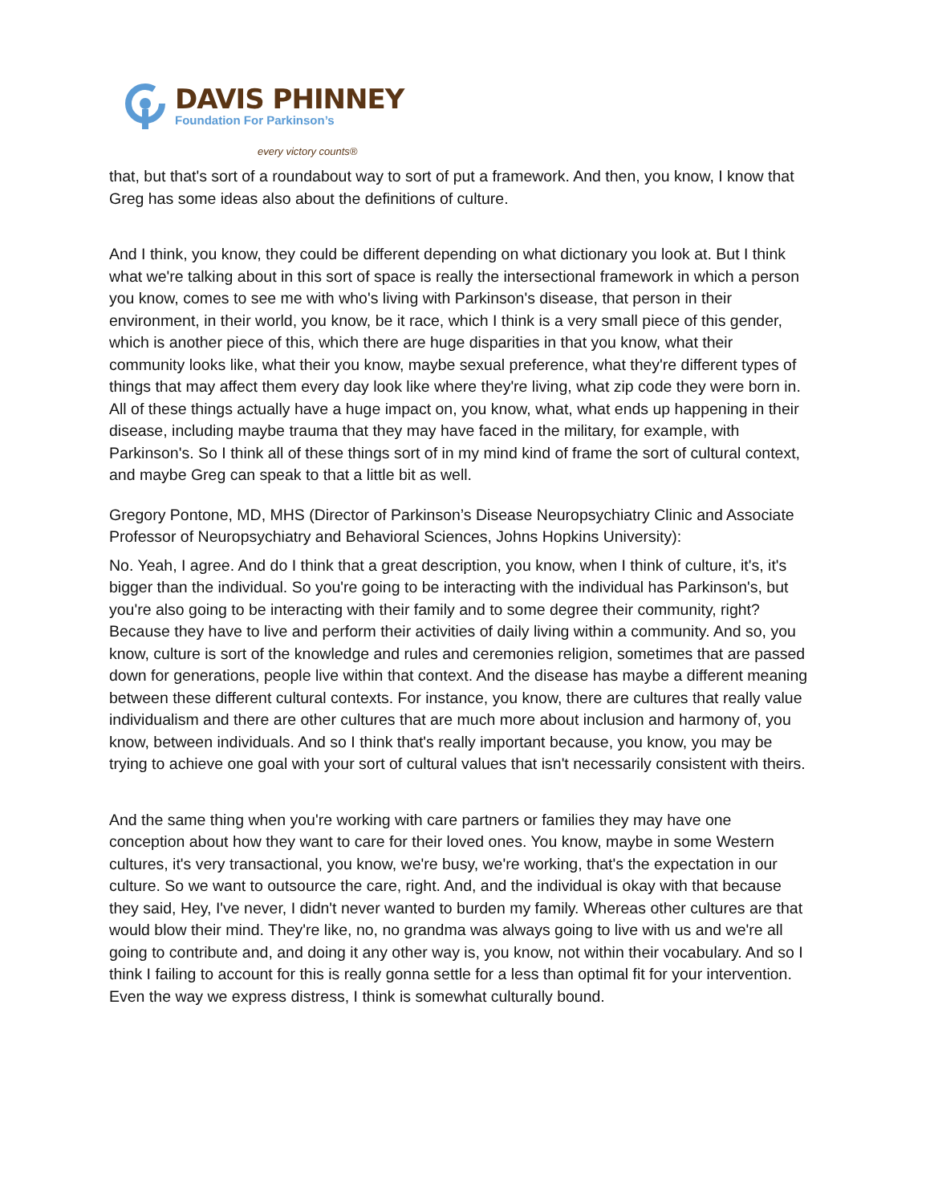DAVIS PHINNEY
Foundation For Parkinson’s
every victory counts®
that, but that's sort of a roundabout way to sort of put a framework. And then, you know, I know that Greg has some ideas also about the definitions of culture.
And I think, you know, they could be different depending on what dictionary you look at. But I think what we're talking about in this sort of space is really the intersectional framework in which a person you know, comes to see me with who's living with Parkinson's disease, that person in their environment, in their world, you know, be it race, which I think is a very small piece of this gender, which is another piece of this, which there are huge disparities in that you know, what their community looks like, what their you know, maybe sexual preference, what they're different types of things that may affect them every day look like where they're living, what zip code they were born in. All of these things actually have a huge impact on, you know, what, what ends up happening in their disease, including maybe trauma that they may have faced in the military, for example, with Parkinson's. So I think all of these things sort of in my mind kind of frame the sort of cultural context, and maybe Greg can speak to that a little bit as well.
Gregory Pontone, MD, MHS (Director of Parkinson’s Disease Neuropsychiatry Clinic and Associate Professor of Neuropsychiatry and Behavioral Sciences, Johns Hopkins University):
No. Yeah, I agree. And do I think that a great description, you know, when I think of culture, it's, it's bigger than the individual. So you're going to be interacting with the individual has Parkinson's, but you're also going to be interacting with their family and to some degree their community, right? Because they have to live and perform their activities of daily living within a community. And so, you know, culture is sort of the knowledge and rules and ceremonies religion, sometimes that are passed down for generations, people live within that context. And the disease has maybe a different meaning between these different cultural contexts. For instance, you know, there are cultures that really value individualism and there are other cultures that are much more about inclusion and harmony of, you know, between individuals. And so I think that's really important because, you know, you may be trying to achieve one goal with your sort of cultural values that isn't necessarily consistent with theirs.
And the same thing when you're working with care partners or families they may have one conception about how they want to care for their loved ones. You know, maybe in some Western cultures, it's very transactional, you know, we're busy, we're working, that's the expectation in our culture. So we want to outsource the care, right. And, and the individual is okay with that because they said, Hey, I've never, I didn't never wanted to burden my family. Whereas other cultures are that would blow their mind. They're like, no, no grandma was always going to live with us and we're all going to contribute and, and doing it any other way is, you know, not within their vocabulary. And so I think I failing to account for this is really gonna settle for a less than optimal fit for your intervention. Even the way we express distress, I think is somewhat culturally bound.